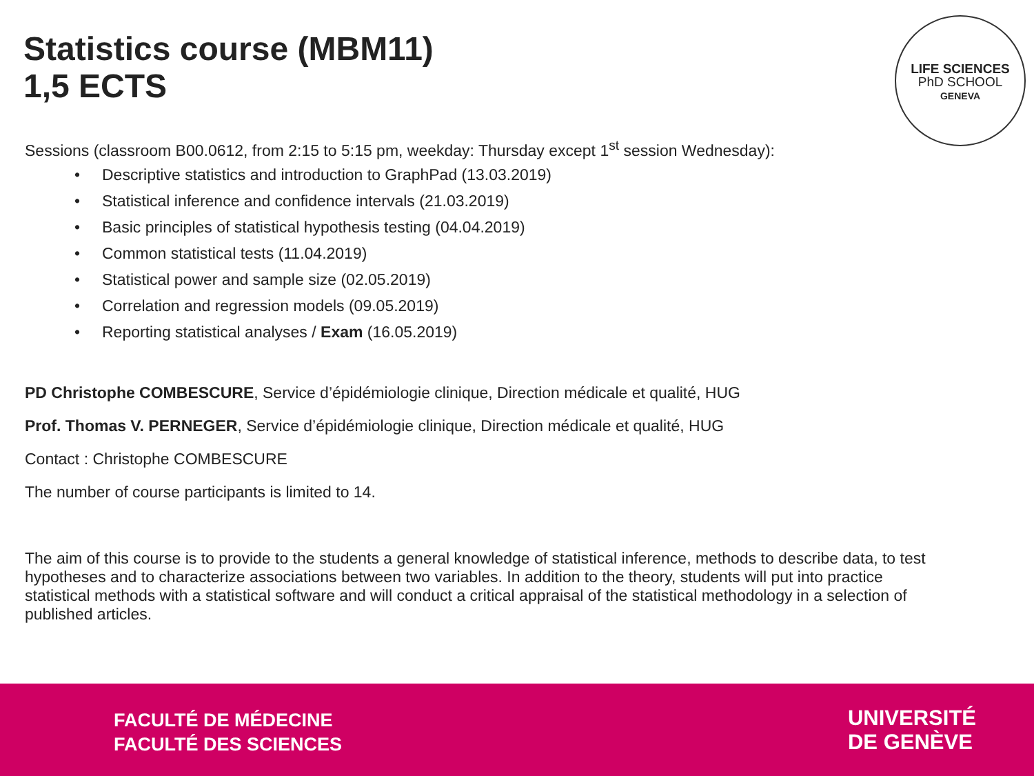Statistics course (MBM11)
1,5 ECTS
LIFE SCIENCES
PhD SCHOOL
GENEVA
Sessions (classroom B00.0612, from 2:15 to 5:15 pm, weekday: Thursday except 1<sup>st</sup> session Wednesday):
• Descriptive statistics and introduction to GraphPad (13.03.2019)
• Statistical inference and confidence intervals (21.03.2019)
• Basic principles of statistical hypothesis testing (04.04.2019)
• Common statistical tests (11.04.2019)
• Statistical power and sample size (02.05.2019)
• Correlation and regression models (09.05.2019)
• Reporting statistical analyses / Exam (16.05.2019)
PD Christophe COMBESCURE, Service d’épidémiologie clinique, Direction médicale et qualité, HUG
Prof. Thomas V. PERNEGER, Service d’épidémiologie clinique, Direction médicale et qualité, HUG
Contact : Christophe COMBESCURE
The number of course participants is limited to 14.
The aim of this course is to provide to the students a general knowledge of statistical inference, methods to describe data, to test hypotheses and to characterize associations between two variables. In addition to the theory, students will put into practice statistical methods with a statistical software and will conduct a critical appraisal of the statistical methodology in a selection of published articles.
FACULTÉ DE MÉDECINE
FACULTÉ DES SCIENCES
UNIVERSITÉ
DE GENÈVE